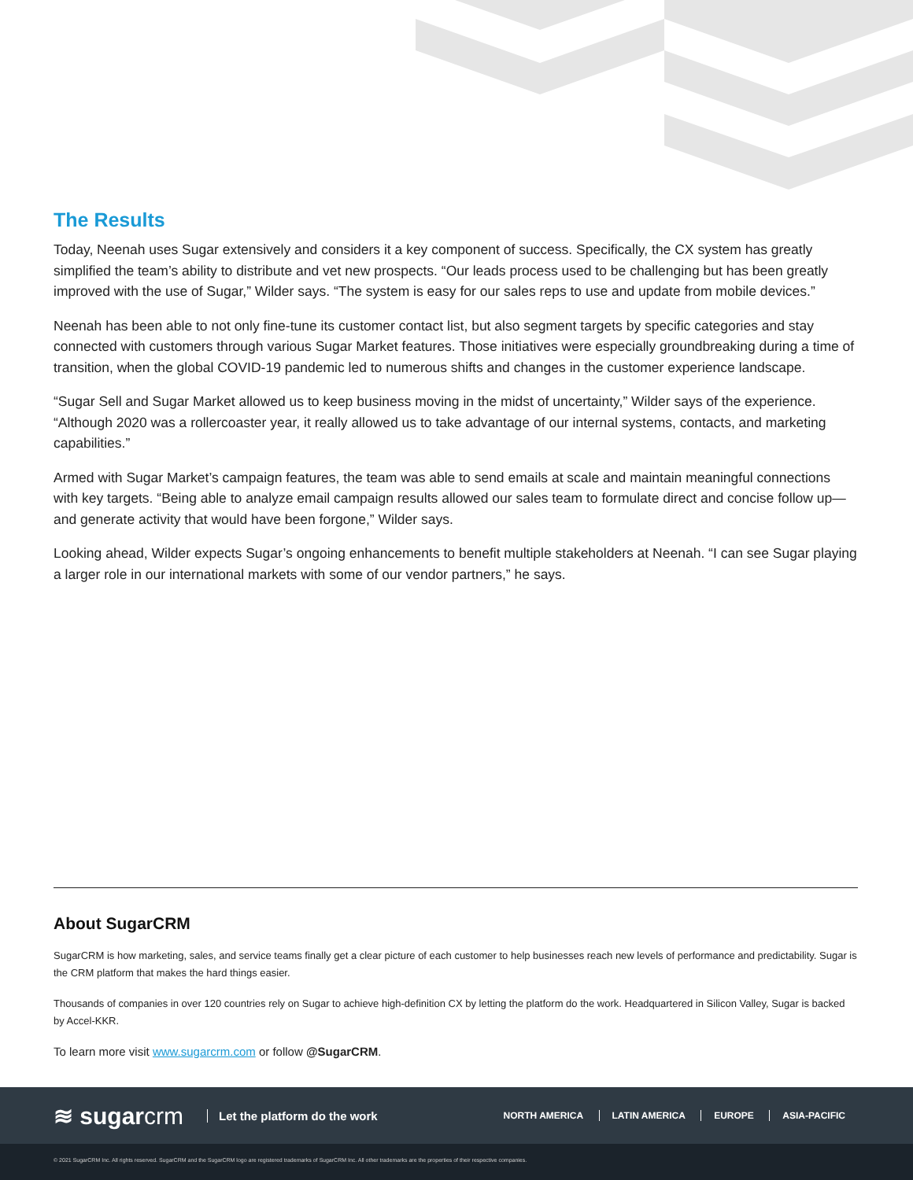The Results
Today, Neenah uses Sugar extensively and considers it a key component of success. Specifically, the CX system has greatly simplified the team’s ability to distribute and vet new prospects. “Our leads process used to be challenging but has been greatly improved with the use of Sugar,” Wilder says. “The system is easy for our sales reps to use and update from mobile devices.”
Neenah has been able to not only fine-tune its customer contact list, but also segment targets by specific categories and stay connected with customers through various Sugar Market features. Those initiatives were especially groundbreaking during a time of transition, when the global COVID-19 pandemic led to numerous shifts and changes in the customer experience landscape.
“Sugar Sell and Sugar Market allowed us to keep business moving in the midst of uncertainty,” Wilder says of the experience. “Although 2020 was a rollercoaster year, it really allowed us to take advantage of our internal systems, contacts, and marketing capabilities.”
Armed with Sugar Market’s campaign features, the team was able to send emails at scale and maintain meaningful connections with key targets. “Being able to analyze email campaign results allowed our sales team to formulate direct and concise follow up—and generate activity that would have been forgone,” Wilder says.
Looking ahead, Wilder expects Sugar’s ongoing enhancements to benefit multiple stakeholders at Neenah. “I can see Sugar playing a larger role in our international markets with some of our vendor partners,” he says.
About SugarCRM
SugarCRM is how marketing, sales, and service teams finally get a clear picture of each customer to help businesses reach new levels of performance and predictability. Sugar is the CRM platform that makes the hard things easier.
Thousands of companies in over 120 countries rely on Sugar to achieve high-definition CX by letting the platform do the work. Headquartered in Silicon Valley, Sugar is backed by Accel-KKR.
To learn more visit www.sugarcrm.com or follow @SugarCRM.
≋ sugarcrm
Let the platform do the work
NORTH AMERICA LATIN AMERICA EUROPE ASIA-PACIFIC
© 2021 SugarCRM Inc. All rights reserved. SugarCRM and the SugarCRM logo are registered trademarks of SugarCRM Inc. All other trademarks are the properties of their respective companies.